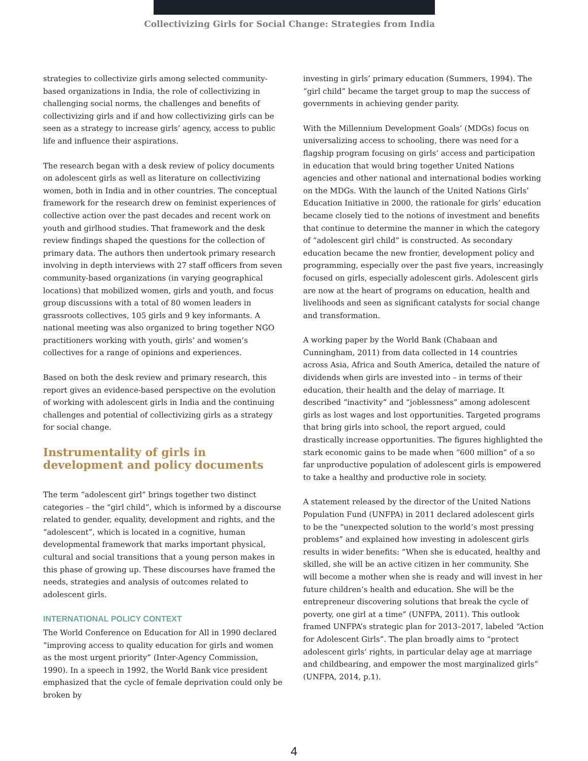Collectivizing Girls for Social Change: Strategies from India
strategies to collectivize girls among selected community-based organizations in India, the role of collectivizing in challenging social norms, the challenges and benefits of collectivizing girls and if and how collectivizing girls can be seen as a strategy to increase girls’ agency, access to public life and influence their aspirations.
The research began with a desk review of policy documents on adolescent girls as well as literature on collectivizing women, both in India and in other countries. The conceptual framework for the research drew on feminist experiences of collective action over the past decades and recent work on youth and girlhood studies. That framework and the desk review findings shaped the questions for the collection of primary data. The authors then undertook primary research involving in depth interviews with 27 staff officers from seven community-based organizations (in varying geographical locations) that mobilized women, girls and youth, and focus group discussions with a total of 80 women leaders in grassroots collectives, 105 girls and 9 key informants. A national meeting was also organized to bring together NGO practitioners working with youth, girls’ and women’s collectives for a range of opinions and experiences.
Based on both the desk review and primary research, this report gives an evidence-based perspective on the evolution of working with adolescent girls in India and the continuing challenges and potential of collectivizing girls as a strategy for social change.
Instrumentality of girls in development and policy documents
The term “adolescent girl” brings together two distinct categories – the “girl child”, which is informed by a discourse related to gender, equality, development and rights, and the “adolescent”, which is located in a cognitive, human developmental framework that marks important physical, cultural and social transitions that a young person makes in this phase of growing up. These discourses have framed the needs, strategies and analysis of outcomes related to adolescent girls.
INTERNATIONAL POLICY CONTEXT
The World Conference on Education for All in 1990 declared “improving access to quality education for girls and women as the most urgent priority” (Inter-Agency Commission, 1990). In a speech in 1992, the World Bank vice president emphasized that the cycle of female deprivation could only be broken by
investing in girls’ primary education (Summers, 1994). The “girl child” became the target group to map the success of governments in achieving gender parity.
With the Millennium Development Goals’ (MDGs) focus on universalizing access to schooling, there was need for a flagship program focusing on girls’ access and participation in education that would bring together United Nations agencies and other national and international bodies working on the MDGs. With the launch of the United Nations Girls’ Education Initiative in 2000, the rationale for girls’ education became closely tied to the notions of investment and benefits that continue to determine the manner in which the category of “adolescent girl child” is constructed. As secondary education became the new frontier, development policy and programming, especially over the past five years, increasingly focused on girls, especially adolescent girls. Adolescent girls are now at the heart of programs on education, health and livelihoods and seen as significant catalysts for social change and transformation.
A working paper by the World Bank (Chabaan and Cunningham, 2011) from data collected in 14 countries across Asia, Africa and South America, detailed the nature of dividends when girls are invested into – in terms of their education, their health and the delay of marriage. It described “inactivity” and “joblessness” among adolescent girls as lost wages and lost opportunities. Targeted programs that bring girls into school, the report argued, could drastically increase opportunities. The figures highlighted the stark economic gains to be made when “600 million” of a so far unproductive population of adolescent girls is empowered to take a healthy and productive role in society.
A statement released by the director of the United Nations Population Fund (UNFPA) in 2011 declared adolescent girls to be the “unexpected solution to the world’s most pressing problems” and explained how investing in adolescent girls results in wider benefits: “When she is educated, healthy and skilled, she will be an active citizen in her community. She will become a mother when she is ready and will invest in her future children’s health and education. She will be the entrepreneur discovering solutions that break the cycle of poverty, one girl at a time” (UNFPA, 2011). This outlook framed UNFPA’s strategic plan for 2013–2017, labeled “Action for Adolescent Girls”. The plan broadly aims to “protect adolescent girls’ rights, in particular delay age at marriage and childbearing, and empower the most marginalized girls” (UNFPA, 2014, p.1).
4